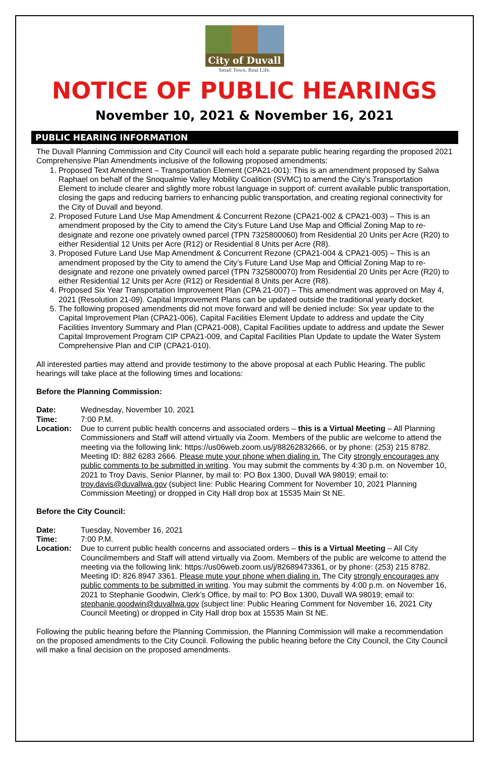City of Duvall
Small Town. Real Life.
NOTICE OF PUBLIC HEARINGS
November 10, 2021 & November 16, 2021
PUBLIC HEARING INFORMATION
The Duvall Planning Commission and City Council will each hold a separate public hearing regarding the proposed 2021 Comprehensive Plan Amendments inclusive of the following proposed amendments:
1. Proposed Text Amendment – Transportation Element (CPA21-001): This is an amendment proposed by Salwa Raphael on behalf of the Snoqualmie Valley Mobility Coalition (SVMC) to amend the City’s Transportation Element to include clearer and slightly more robust language in support of: current available public transportation, closing the gaps and reducing barriers to enhancing public transportation, and creating regional connectivity for the City of Duvall and beyond.
2. Proposed Future Land Use Map Amendment & Concurrent Rezone (CPA21-002 & CPA21-003) – This is an amendment proposed by the City to amend the City’s Future Land Use Map and Official Zoning Map to re-designate and rezone one privately owned parcel (TPN 7325800060) from Residential 20 Units per Acre (R20) to either Residential 12 Units per Acre (R12) or Residential 8 Units per Acre (R8).
3. Proposed Future Land Use Map Amendment & Concurrent Rezone (CPA21-004 & CPA21-005) – This is an amendment proposed by the City to amend the City’s Future Land Use Map and Official Zoning Map to re-designate and rezone one privately owned parcel (TPN 7325800070) from Residential 20 Units per Acre (R20) to either Residential 12 Units per Acre (R12) or Residential 8 Units per Acre (R8).
4. Proposed Six Year Transportation Improvement Plan (CPA 21-007) – This amendment was approved on May 4, 2021 (Resolution 21-09). Capital Improvement Plans can be updated outside the traditional yearly docket.
5. The following proposed amendments did not move forward and will be denied include: Six year update to the Capital Improvement Plan (CPA21-006), Capital Facilities Element Update to address and update the City Facilities Inventory Summary and Plan (CPA21-008), Capital Facilities update to address and update the Sewer Capital Improvement Program CIP CPA21-009, and Capital Facilities Plan Update to update the Water System Comprehensive Plan and CIP (CPA21-010).
All interested parties may attend and provide testimony to the above proposal at each Public Hearing. The public hearings will take place at the following times and locations:
Before the Planning Commission:
Date: Wednesday, November 10, 2021
Time: 7:00 P.M.
Location: Due to current public health concerns and associated orders – this is a Virtual Meeting – All Planning Commissioners and Staff will attend virtually via Zoom. Members of the public are welcome to attend the meeting via the following link: https://us06web.zoom.us/j/88262832666, or by phone: (253) 215 8782. Meeting ID: 882 6283 2666. Please mute your phone when dialing in. The City strongly encourages any public comments to be submitted in writing. You may submit the comments by 4:30 p.m. on November 10, 2021 to Troy Davis, Senior Planner, by mail to: PO Box 1300, Duvall WA 98019; email to: troy.davis@duvallwa.gov (subject line: Public Hearing Comment for November 10, 2021 Planning Commission Meeting) or dropped in City Hall drop box at 15535 Main St NE.
Before the City Council:
Date: Tuesday, November 16, 2021
Time: 7:00 P.M.
Location: Due to current public health concerns and associated orders – this is a Virtual Meeting – All City Councilmembers and Staff will attend virtually via Zoom. Members of the public are welcome to attend the meeting via the following link: https://us06web.zoom.us/j/82689473361, or by phone: (253) 215 8782. Meeting ID: 826 8947 3361. Please mute your phone when dialing in. The City strongly encourages any public comments to be submitted in writing. You may submit the comments by 4:00 p.m. on November 16, 2021 to Stephanie Goodwin, Clerk’s Office, by mail to: PO Box 1300, Duvall WA 98019; email to: stephanie.goodwin@duvallwa.gov (subject line: Public Hearing Comment for November 16, 2021 City Council Meeting) or dropped in City Hall drop box at 15535 Main St NE.
Following the public hearing before the Planning Commission, the Planning Commission will make a recommendation on the proposed amendments to the City Council. Following the public hearing before the City Council, the City Council will make a final decision on the proposed amendments.